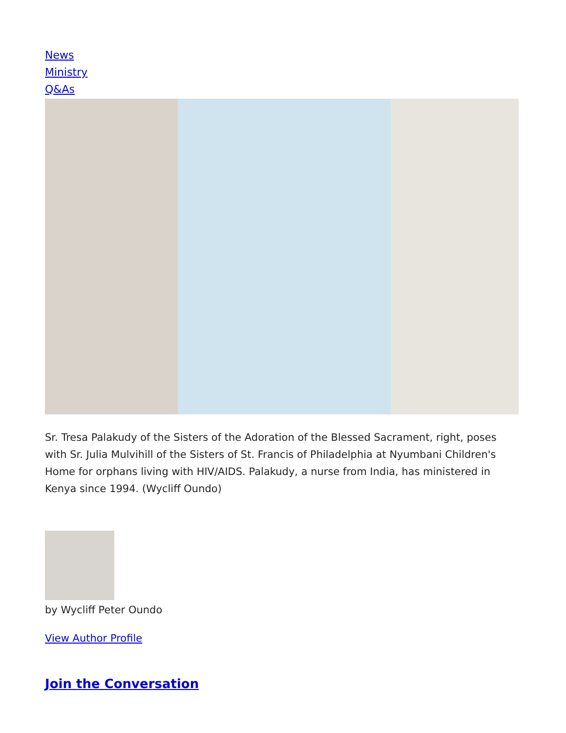News
Ministry
Q&As
Sr. Tresa Palakudy of the Sisters of the Adoration of the Blessed Sacrament, right, poses with Sr. Julia Mulvihill of the Sisters of St. Francis of Philadelphia at Nyumbani Children's Home for orphans living with HIV/AIDS. Palakudy, a nurse from India, has ministered in Kenya since 1994. (Wycliff Oundo)
by Wycliff Peter Oundo
View Author Profile
Join the Conversation